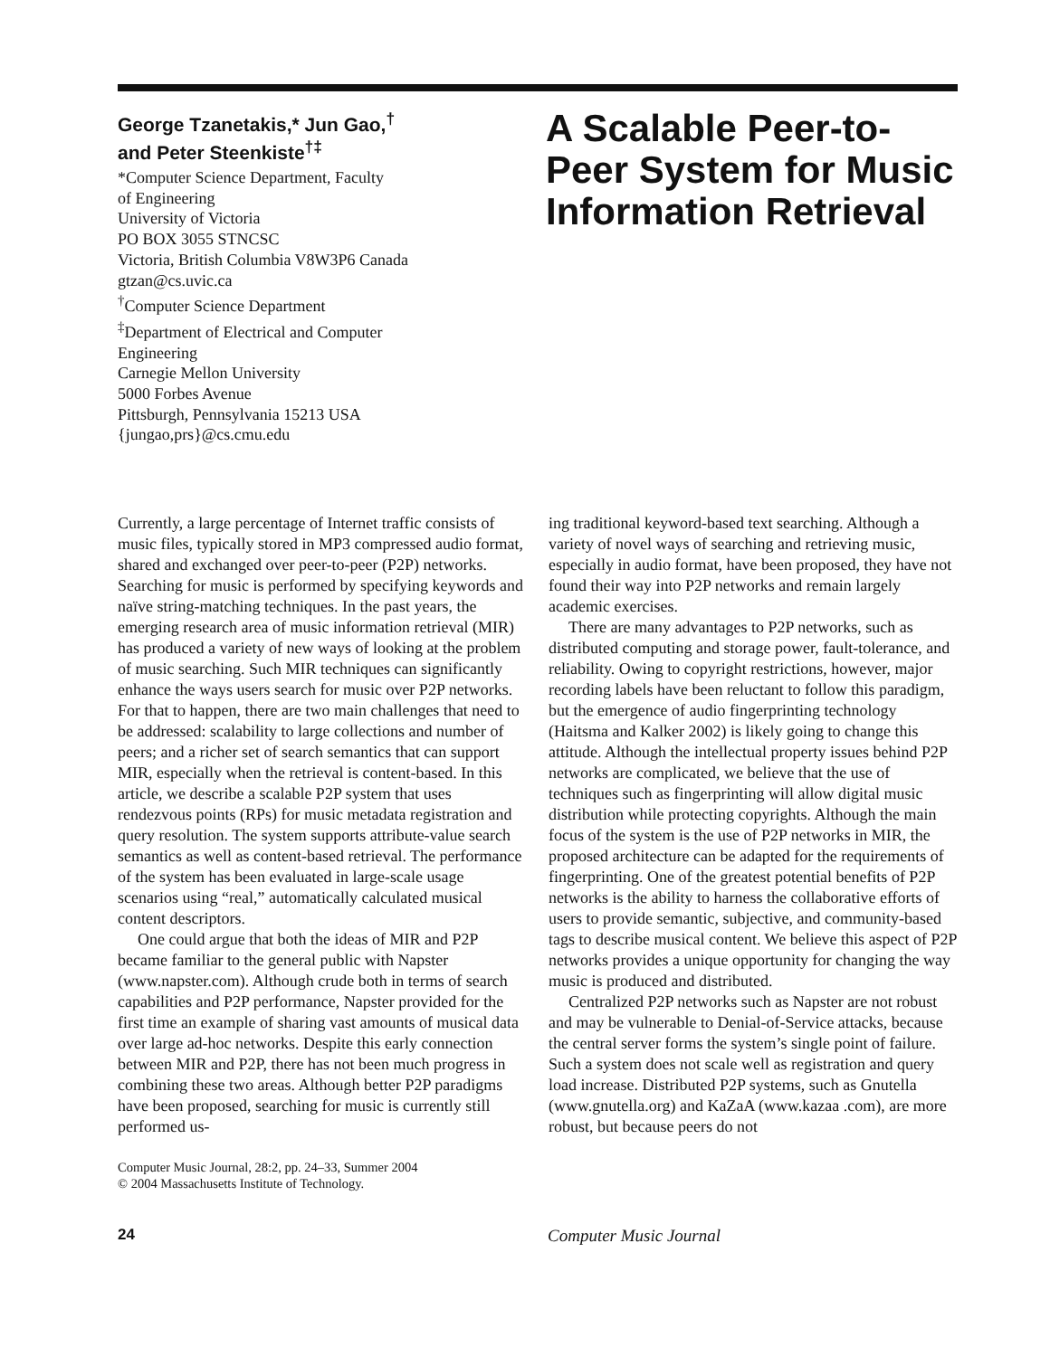George Tzanetakis,* Jun Gao,<sup>†</sup>
and Peter Steenkiste<sup>†‡</sup>
*Computer Science Department, Faculty
of Engineering
University of Victoria
PO BOX 3055 STNCSC
Victoria, British Columbia V8W3P6 Canada
gtzan@cs.uvic.ca
<sup>†</sup> Computer Science Department
<sup>‡</sup> Department of Electrical and Computer
Engineering
Carnegie Mellon University
5000 Forbes Avenue
Pittsburgh, Pennsylvania 15213 USA
{jungao,prs}@cs.cmu.edu
A Scalable Peer-to-Peer System for Music Information Retrieval
Currently, a large percentage of Internet traffic consists of music files, typically stored in MP3 compressed audio format, shared and exchanged over peer-to-peer (P2P) networks. Searching for music is performed by specifying keywords and naïve string-matching techniques. In the past years, the emerging research area of music information retrieval (MIR) has produced a variety of new ways of looking at the problem of music searching. Such MIR techniques can significantly enhance the ways users search for music over P2P networks. For that to happen, there are two main challenges that need to be addressed: scalability to large collections and number of peers; and a richer set of search semantics that can support MIR, especially when the retrieval is content-based. In this article, we describe a scalable P2P system that uses rendezvous points (RPs) for music metadata registration and query resolution. The system supports attribute-value search semantics as well as content-based retrieval. The performance of the system has been evaluated in large-scale usage scenarios using “real,” automatically calculated musical content descriptors.
One could argue that both the ideas of MIR and P2P became familiar to the general public with Napster (www.napster.com). Although crude both in terms of search capabilities and P2P performance, Napster provided for the first time an example of sharing vast amounts of musical data over large ad-hoc networks. Despite this early connection between MIR and P2P, there has not been much progress in combining these two areas. Although better P2P paradigms have been proposed, searching for music is currently still performed us-
Computer Music Journal, 28:2, pp. 24–33, Summer 2004
© 2004 Massachusetts Institute of Technology.
ing traditional keyword-based text searching. Although a variety of novel ways of searching and retrieving music, especially in audio format, have been proposed, they have not found their way into P2P networks and remain largely academic exercises.
There are many advantages to P2P networks, such as distributed computing and storage power, fault-tolerance, and reliability. Owing to copyright restrictions, however, major recording labels have been reluctant to follow this paradigm, but the emergence of audio fingerprinting technology (Haitsma and Kalker 2002) is likely going to change this attitude. Although the intellectual property issues behind P2P networks are complicated, we believe that the use of techniques such as fingerprinting will allow digital music distribution while protecting copyrights. Although the main focus of the system is the use of P2P networks in MIR, the proposed architecture can be adapted for the requirements of fingerprinting. One of the greatest potential benefits of P2P networks is the ability to harness the collaborative efforts of users to provide semantic, subjective, and community-based tags to describe musical content. We believe this aspect of P2P networks provides a unique opportunity for changing the way music is produced and distributed.
Centralized P2P networks such as Napster are not robust and may be vulnerable to Denial-of-Service attacks, because the central server forms the system’s single point of failure. Such a system does not scale well as registration and query load increase. Distributed P2P systems, such as Gnutella (www.gnutella.org) and KaZaA (www.kazaa .com), are more robust, but because peers do not
24 Computer Music Journal